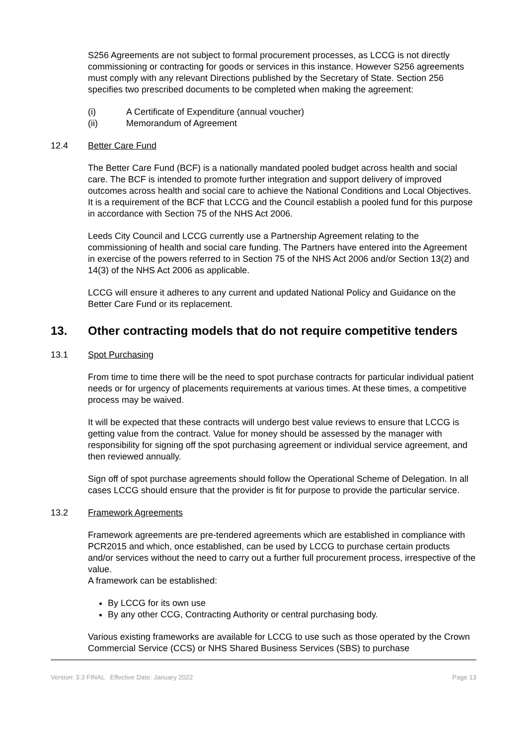S256 Agreements are not subject to formal procurement processes, as LCCG is not directly commissioning or contracting for goods or services in this instance. However S256 agreements must comply with any relevant Directions published by the Secretary of State. Section 256 specifies two prescribed documents to be completed when making the agreement:
(i) A Certificate of Expenditure (annual voucher)
(ii) Memorandum of Agreement
12.4 Better Care Fund
The Better Care Fund (BCF) is a nationally mandated pooled budget across health and social care. The BCF is intended to promote further integration and support delivery of improved outcomes across health and social care to achieve the National Conditions and Local Objectives. It is a requirement of the BCF that LCCG and the Council establish a pooled fund for this purpose in accordance with Section 75 of the NHS Act 2006.
Leeds City Council and LCCG currently use a Partnership Agreement relating to the commissioning of health and social care funding. The Partners have entered into the Agreement in exercise of the powers referred to in Section 75 of the NHS Act 2006 and/or Section 13(2) and 14(3) of the NHS Act 2006 as applicable.
LCCG will ensure it adheres to any current and updated National Policy and Guidance on the Better Care Fund or its replacement.
13. Other contracting models that do not require competitive tenders
13.1 Spot Purchasing
From time to time there will be the need to spot purchase contracts for particular individual patient needs or for urgency of placements requirements at various times. At these times, a competitive process may be waived.
It will be expected that these contracts will undergo best value reviews to ensure that LCCG is getting value from the contract. Value for money should be assessed by the manager with responsibility for signing off the spot purchasing agreement or individual service agreement, and then reviewed annually.
Sign off of spot purchase agreements should follow the Operational Scheme of Delegation. In all cases LCCG should ensure that the provider is fit for purpose to provide the particular service.
13.2 Framework Agreements
Framework agreements are pre-tendered agreements which are established in compliance with PCR2015 and which, once established, can be used by LCCG to purchase certain products and/or services without the need to carry out a further full procurement process, irrespective of the value.
A framework can be established:
By LCCG for its own use
By any other CCG, Contracting Authority or central purchasing body.
Various existing frameworks are available for LCCG to use such as those operated by the Crown Commercial Service (CCS) or NHS Shared Business Services (SBS) to purchase
Version: 3.3 FINAL Effective Date: January 2022 Page 13